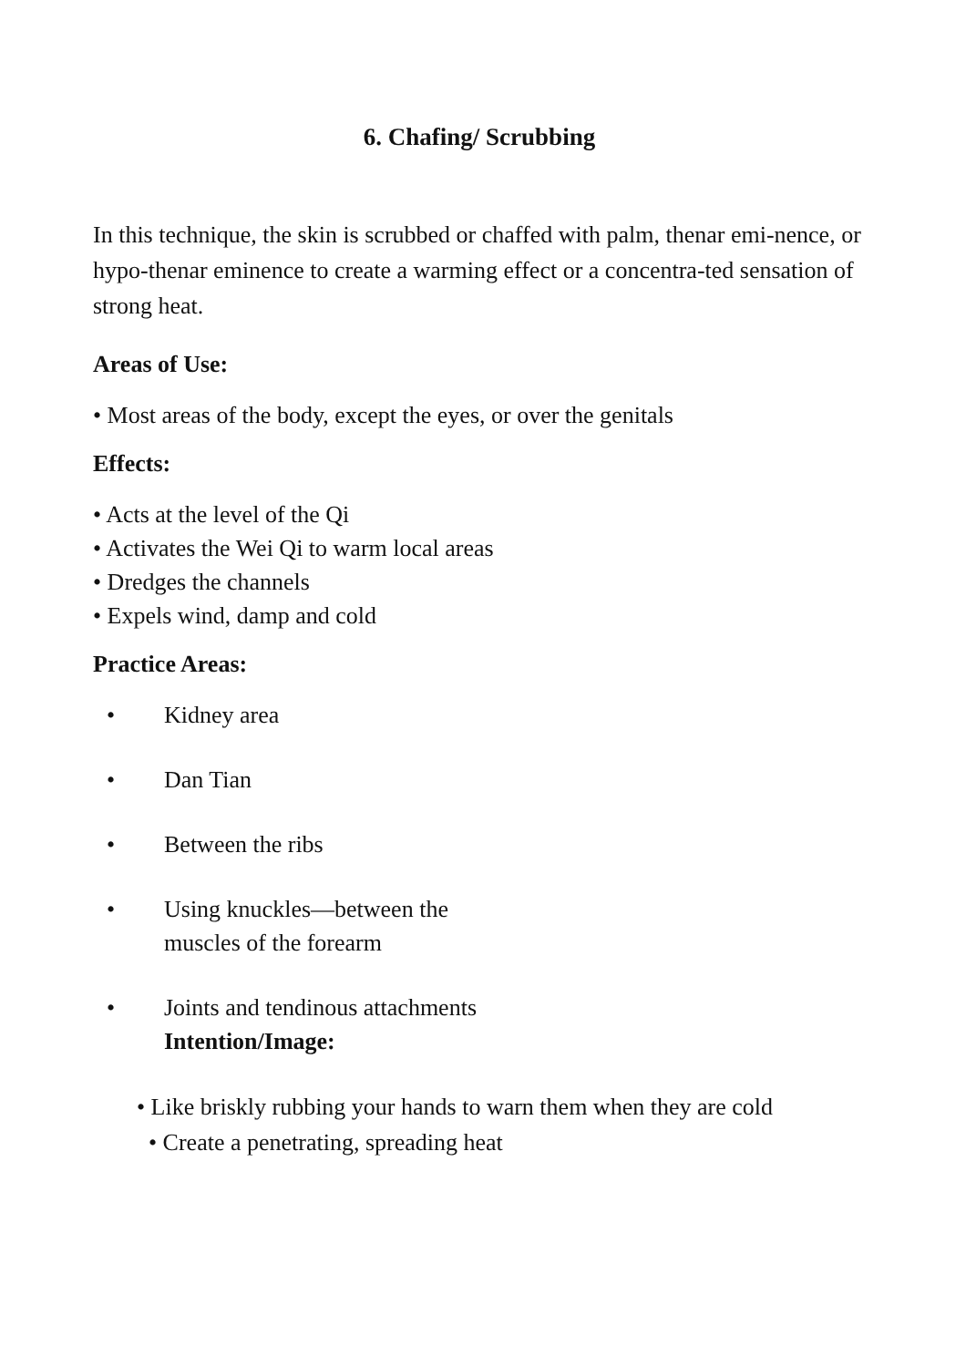6. Chafing/ Scrubbing
In this technique, the skin is scrubbed or chaffed with palm, thenar emi-nence, or hypo-thenar eminence to create a warming effect or a concentra-ted sensation of strong heat.
Areas of Use:
• Most areas of the body, except the eyes, or over the genitals
Effects:
• Acts at the level of the Qi
• Activates the Wei Qi to warm local areas
• Dredges the channels
• Expels wind, damp and cold
Practice Areas:
• Kidney area
• Dan Tian
• Between the ribs
• Using knuckles—between the
muscles of the forearm
• Joints and tendinous attachments
Intention/Image:
• Like briskly rubbing your hands to warn them when they are cold
• Create a penetrating, spreading heat